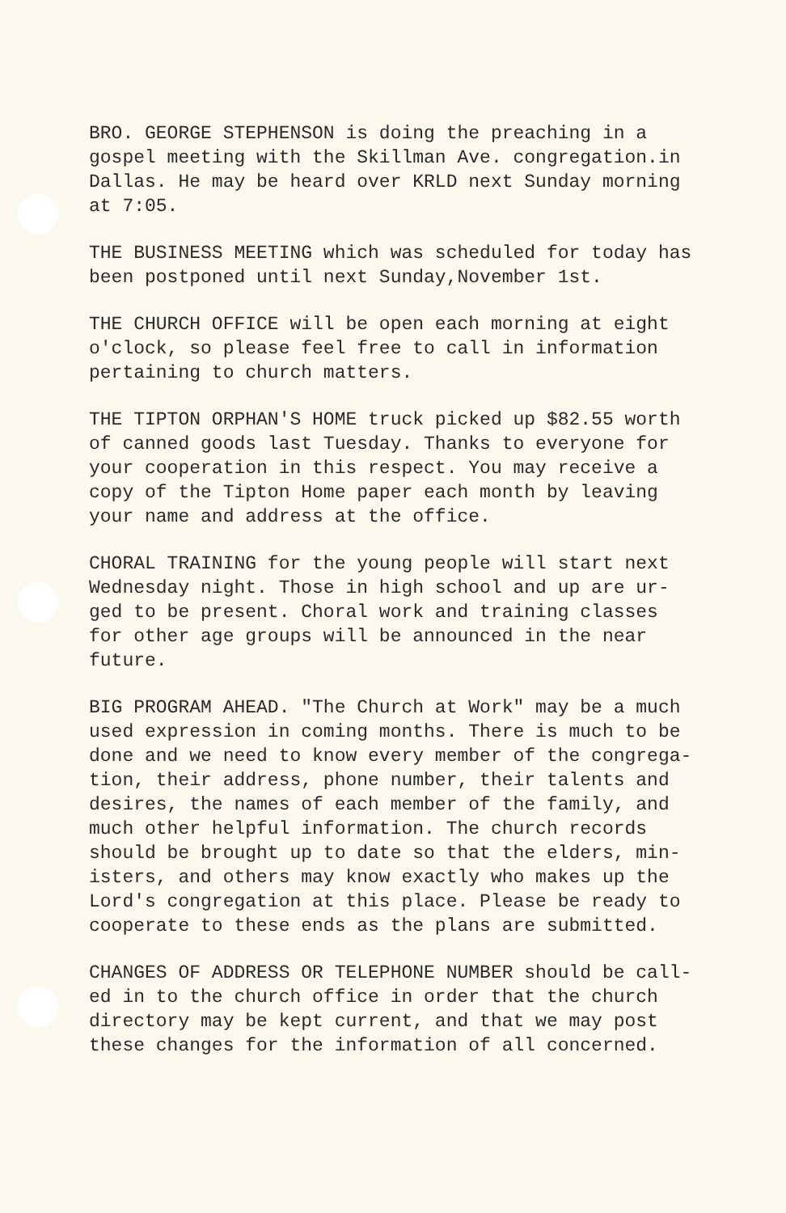BRO. GEORGE STEPHENSON is doing the preaching in a gospel meeting with the Skillman Ave. congregation.in Dallas. He may be heard over KRLD next Sunday morning at 7:05.
THE BUSINESS MEETING which was scheduled for today has been postponed until next Sunday,November 1st.
THE CHURCH OFFICE will be open each morning at eight o'clock, so please feel free to call in information pertaining to church matters.
THE TIPTON ORPHAN'S HOME truck picked up $82.55 worth of canned goods last Tuesday. Thanks to everyone for your cooperation in this respect. You may receive a copy of the Tipton Home paper each month by leaving your name and address at the office.
CHORAL TRAINING for the young people will start next Wednesday night. Those in high school and up are ur- ged to be present. Choral work and training classes for other age groups will be announced in the near future.
BIG PROGRAM AHEAD. "The Church at Work" may be a much used expression in coming months. There is much to be done and we need to know every member of the congrega- tion, their address, phone number, their talents and desires, the names of each member of the family, and much other helpful information. The church records should be brought up to date so that the elders, min- isters, and others may know exactly who makes up the Lord's congregation at this place. Please be ready to cooperate to these ends as the plans are submitted.
CHANGES OF ADDRESS OR TELEPHONE NUMBER should be call- ed in to the church office in order that the church directory may be kept current, and that we may post these changes for the information of all concerned.